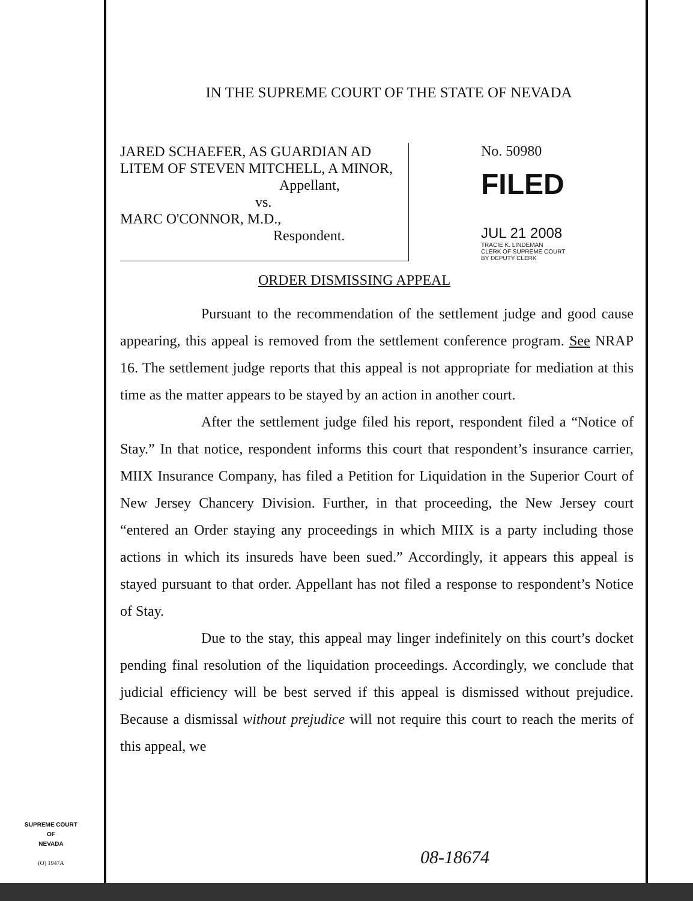IN THE SUPREME COURT OF THE STATE OF NEVADA
JARED SCHAEFER, AS GUARDIAN AD LITEM OF STEVEN MITCHELL, A MINOR,
Appellant,
vs.
MARC O'CONNOR, M.D.,
Respondent.
No. 50980
FILED
JUL 21 2008
TRACIE K. LINDEMAN
CLERK OF SUPREME COURT
BY DEPUTY CLERK
ORDER DISMISSING APPEAL
Pursuant to the recommendation of the settlement judge and good cause appearing, this appeal is removed from the settlement conference program. See NRAP 16. The settlement judge reports that this appeal is not appropriate for mediation at this time as the matter appears to be stayed by an action in another court.
After the settlement judge filed his report, respondent filed a “Notice of Stay.” In that notice, respondent informs this court that respondent’s insurance carrier, MIIX Insurance Company, has filed a Petition for Liquidation in the Superior Court of New Jersey Chancery Division. Further, in that proceeding, the New Jersey court “entered an Order staying any proceedings in which MIIX is a party including those actions in which its insureds have been sued.” Accordingly, it appears this appeal is stayed pursuant to that order. Appellant has not filed a response to respondent’s Notice of Stay.
Due to the stay, this appeal may linger indefinitely on this court’s docket pending final resolution of the liquidation proceedings. Accordingly, we conclude that judicial efficiency will be best served if this appeal is dismissed without prejudice. Because a dismissal without prejudice will not require this court to reach the merits of this appeal, we
SUPREME COURT
OF
NEVADA
(O) 1947A
08-18674